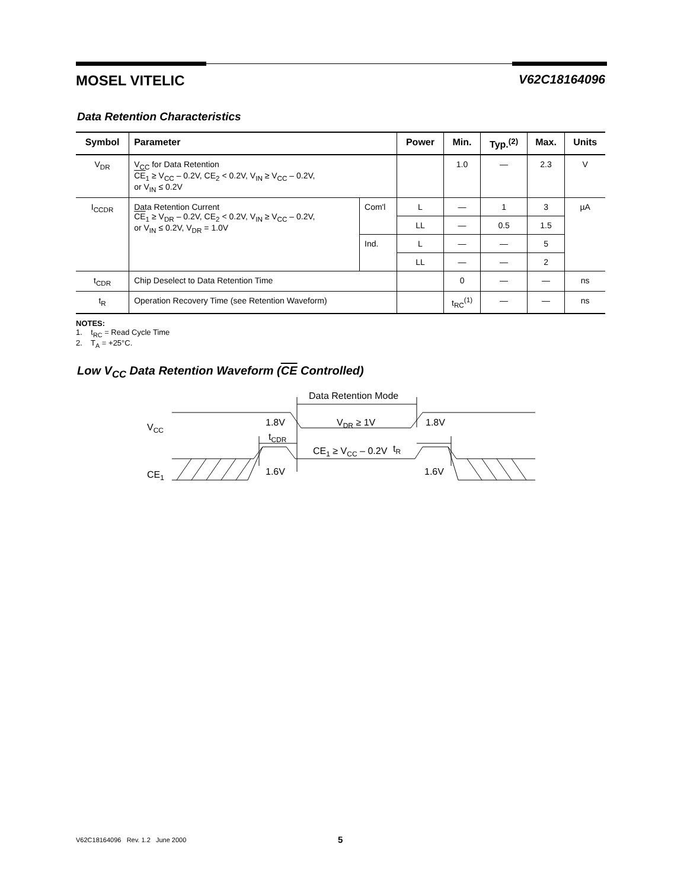MOSEL VITELIC V62C18164096
Data Retention Characteristics
| Symbol | Parameter | | Power | Min. | Typ.<sup>(2)</sup> | Max. | Units |
| --- | --- | --- | --- | --- | --- | --- | --- |
| V<sub>DR</sub> | V<sub>CC</sub> for Data Retention CE<sub>1</sub> ≥ V<sub>CC</sub> – 0.2V, CE<sub>2</sub> < 0.2V, V<sub>IN</sub> ≥ V<sub>CC</sub> – 0.2V, or V<sub>IN</sub> ≤ 0.2V | | | 1.0 | — | 2.3 | V |
| I<sub>CCDR</sub> | Data Retention Current CE<sub>1</sub> ≥ V<sub>DR</sub> – 0.2V, CE<sub>2</sub> < 0.2V, V<sub>IN</sub> ≥ V<sub>CC</sub> – 0.2V, or V<sub>IN</sub> ≤ 0.2V, V<sub>DR</sub> = 1.0V | Com'l | L | — | 1 | 3 | µA |
| | | | LL | — | 0.5 | 1.5 | |
| | | Ind. | L | — | — | 5 | |
| | | | LL | — | — | 2 | |
| t<sub>CDR</sub> | Chip Deselect to Data Retention Time | | | 0 | — | — | ns |
| t<sub>R</sub> | Operation Recovery Time (see Retention Waveform) | | | t<sub>RC</sub><sup>(1)</sup> | — | — | ns |
NOTES:
1. t<sub>RC</sub> = Read Cycle Time
2. T<sub>A</sub> = +25°C.
Low V<sub>CC</sub> Data Retention Waveform (CE Controlled)
Data Retention Mode
VCC
1.8V
1.8V
VDR ≥ 1V
tCDR
tR
CE1 ≥ VCC – 0.2V
CE1
1.6V
1.6V
V62C18164096 Rev. 1.2 June 2000 5